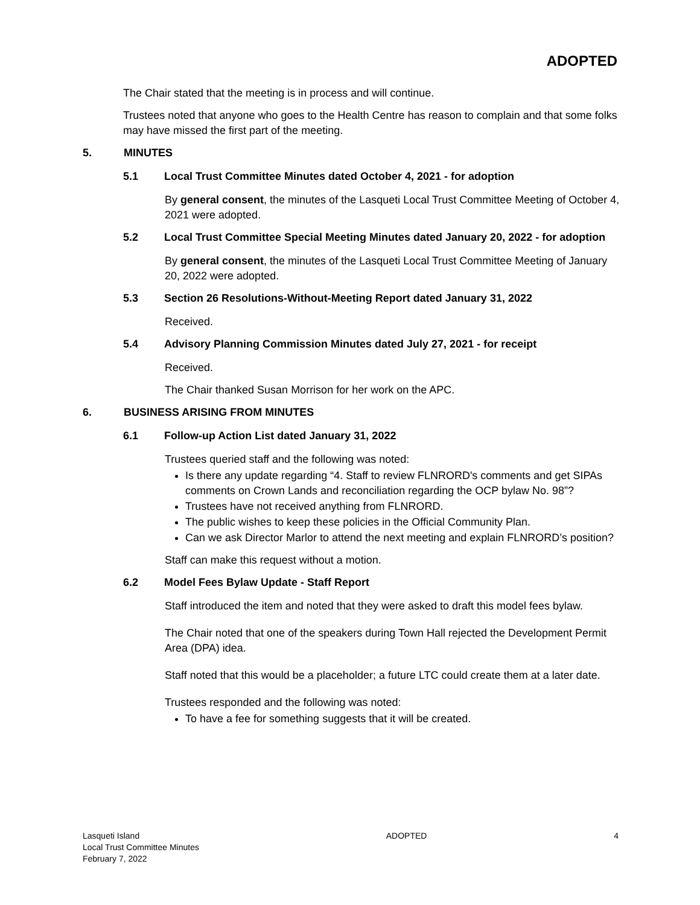ADOPTED
The Chair stated that the meeting is in process and will continue.
Trustees noted that anyone who goes to the Health Centre has reason to complain and that some folks may have missed the first part of the meeting.
5. MINUTES
5.1 Local Trust Committee Minutes dated October 4, 2021 - for adoption
By general consent, the minutes of the Lasqueti Local Trust Committee Meeting of October 4, 2021 were adopted.
5.2 Local Trust Committee Special Meeting Minutes dated January 20, 2022 - for adoption
By general consent, the minutes of the Lasqueti Local Trust Committee Meeting of January 20, 2022 were adopted.
5.3 Section 26 Resolutions-Without-Meeting Report dated January 31, 2022
Received.
5.4 Advisory Planning Commission Minutes dated July 27, 2021 - for receipt
Received.
The Chair thanked Susan Morrison for her work on the APC.
6. BUSINESS ARISING FROM MINUTES
6.1 Follow-up Action List dated January 31, 2022
Trustees queried staff and the following was noted:
Is there any update regarding “4. Staff to review FLNRORD's comments and get SIPAs comments on Crown Lands and reconciliation regarding the OCP bylaw No. 98”?
Trustees have not received anything from FLNRORD.
The public wishes to keep these policies in the Official Community Plan.
Can we ask Director Marlor to attend the next meeting and explain FLNRORD’s position?
Staff can make this request without a motion.
6.2 Model Fees Bylaw Update - Staff Report
Staff introduced the item and noted that they were asked to draft this model fees bylaw.
The Chair noted that one of the speakers during Town Hall rejected the Development Permit Area (DPA) idea.
Staff noted that this would be a placeholder; a future LTC could create them at a later date.
Trustees responded and the following was noted:
To have a fee for something suggests that it will be created.
Lasqueti Island
Local Trust Committee Minutes
February 7, 2022
ADOPTED 4